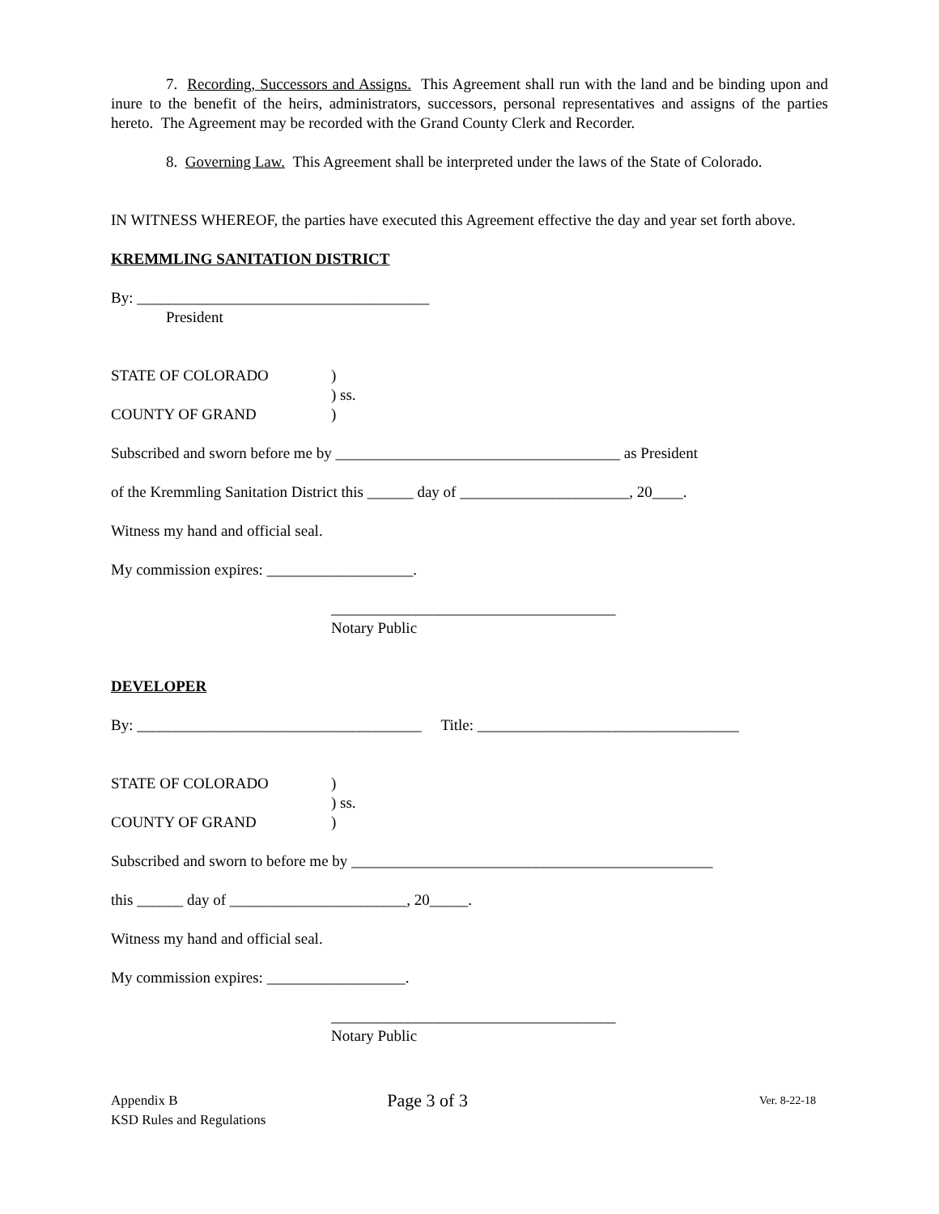7. Recording, Successors and Assigns. This Agreement shall run with the land and be binding upon and inure to the benefit of the heirs, administrators, successors, personal representatives and assigns of the parties hereto. The Agreement may be recorded with the Grand County Clerk and Recorder.
8. Governing Law. This Agreement shall be interpreted under the laws of the State of Colorado.
IN WITNESS WHEREOF, the parties have executed this Agreement effective the day and year set forth above.
KREMMLING SANITATION DISTRICT
By: ______________________________________
President
STATE OF COLORADO
COUNTY OF GRAND
)
) ss.
)
Subscribed and sworn before me by _____________________________________ as President
of the Kremmling Sanitation District this ______ day of ______________________, 20____.
Witness my hand and official seal.
My commission expires: ___________________.
_____________________________________
Notary Public
DEVELOPER
By: _____________________________________ Title: __________________________________
STATE OF COLORADO
COUNTY OF GRAND
)
) ss.
)
Subscribed and sworn to before me by _______________________________________________
this ______ day of _______________________, 20_____.
Witness my hand and official seal.
My commission expires: __________________.
_____________________________________
Notary Public
Appendix B
KSD Rules and Regulations
Page 3 of 3
Ver. 8-22-18